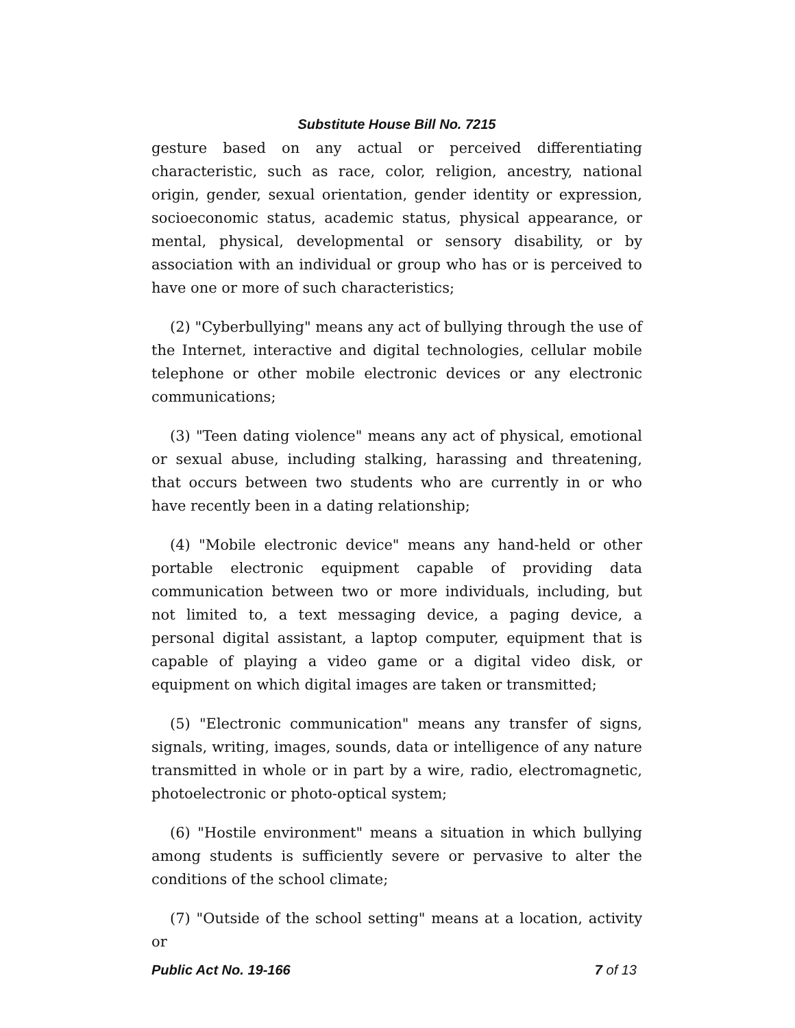Substitute House Bill No. 7215
gesture based on any actual or perceived differentiating characteristic, such as race, color, religion, ancestry, national origin, gender, sexual orientation, gender identity or expression, socioeconomic status, academic status, physical appearance, or mental, physical, developmental or sensory disability, or by association with an individual or group who has or is perceived to have one or more of such characteristics;
(2) "Cyberbullying" means any act of bullying through the use of the Internet, interactive and digital technologies, cellular mobile telephone or other mobile electronic devices or any electronic communications;
(3) "Teen dating violence" means any act of physical, emotional or sexual abuse, including stalking, harassing and threatening, that occurs between two students who are currently in or who have recently been in a dating relationship;
(4) "Mobile electronic device" means any hand-held or other portable electronic equipment capable of providing data communication between two or more individuals, including, but not limited to, a text messaging device, a paging device, a personal digital assistant, a laptop computer, equipment that is capable of playing a video game or a digital video disk, or equipment on which digital images are taken or transmitted;
(5) "Electronic communication" means any transfer of signs, signals, writing, images, sounds, data or intelligence of any nature transmitted in whole or in part by a wire, radio, electromagnetic, photoelectronic or photo-optical system;
(6) "Hostile environment" means a situation in which bullying among students is sufficiently severe or pervasive to alter the conditions of the school climate;
(7) "Outside of the school setting" means at a location, activity or
Public Act No. 19-166 7 of 13